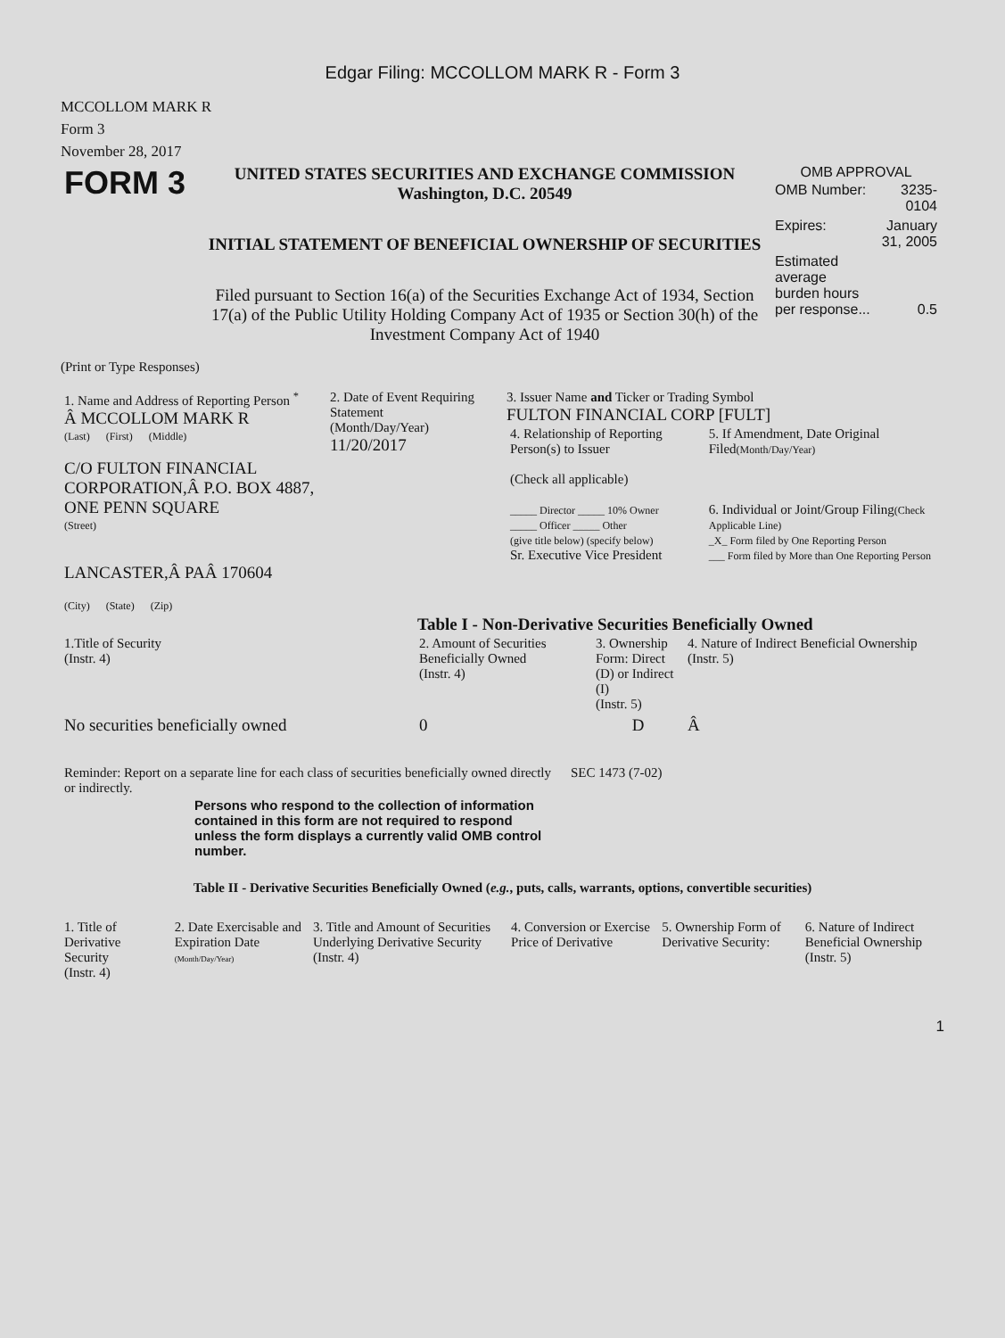Edgar Filing: MCCOLLOM MARK R - Form 3
MCCOLLOM MARK R
Form 3
November 28, 2017
| FORM 3 | UNITED STATES SECURITIES AND EXCHANGE COMMISSION Washington, D.C. 20549 INITIAL STATEMENT OF BENEFICIAL OWNERSHIP OF SECURITIES Filed pursuant to Section 16(a) of the Securities Exchange Act of 1934, Section 17(a) of the Public Utility Holding Company Act of 1935 or Section 30(h) of the Investment Company Act of 1940 | OMB APPROVAL / OMB Number: / 3235-0104 / / Expires: / January 31, 2005 / / Estimated average burden hours per response... / 0.5 / |
(Print or Type Responses)
| 1. Name and Address of Reporting Person <sup>*</sup> Â MCCOLLOM MARK R (Last) (First) (Middle) C/O FULTON FINANCIAL CORPORATION,Â P.O. BOX 4887, ONE PENN SQUARE (Street) LANCASTER,Â PAÂ 170604 (City) (State) (Zip) | 2. Date of Event Requiring Statement (Month/Day/Year) 11/20/2017 | 3. Issuer Name and Ticker or Trading Symbol FULTON FINANCIAL CORP [FULT] / 4. Relationship of Reporting Person(s) to Issuer (Check all applicable) _____ Director _____ 10% Owner _____ Officer _____ Other (give title below) (specify below) Sr. Executive Vice President / 5. If Amendment, Date Original Filed (Month/Day/Year) 6. Individual or Joint/Group Filing (Check Applicable Line) _X_ Form filed by One Reporting Person ___ Form filed by More than One Reporting Person / |
Table I - Non-Derivative Securities Beneficially Owned
| 1.Title of Security (Instr. 4) | 2. Amount of Securities Beneficially Owned (Instr. 4) | 3. Ownership Form: Direct (D) or Indirect (I) (Instr. 5) | 4. Nature of Indirect Beneficial Ownership (Instr. 5) |
| No securities beneficially owned | 0 | D | Â |
| Reminder: Report on a separate line for each class of securities beneficially owned directly or indirectly. | SEC 1473 (7-02) |
Persons who respond to the collection of information contained in this form are not required to respond unless the form displays a currently valid OMB control number.
Table II - Derivative Securities Beneficially Owned (e.g., puts, calls, warrants, options, convertible securities)
| 1. Title of Derivative Security (Instr. 4) | 2. Date Exercisable and Expiration Date (Month/Day/Year) | 3. Title and Amount of Securities Underlying Derivative Security (Instr. 4) | 4. Conversion or Exercise Price of Derivative | 5. Ownership Form of Derivative Security: | 6. Nature of Indirect Beneficial Ownership (Instr. 5) |
1